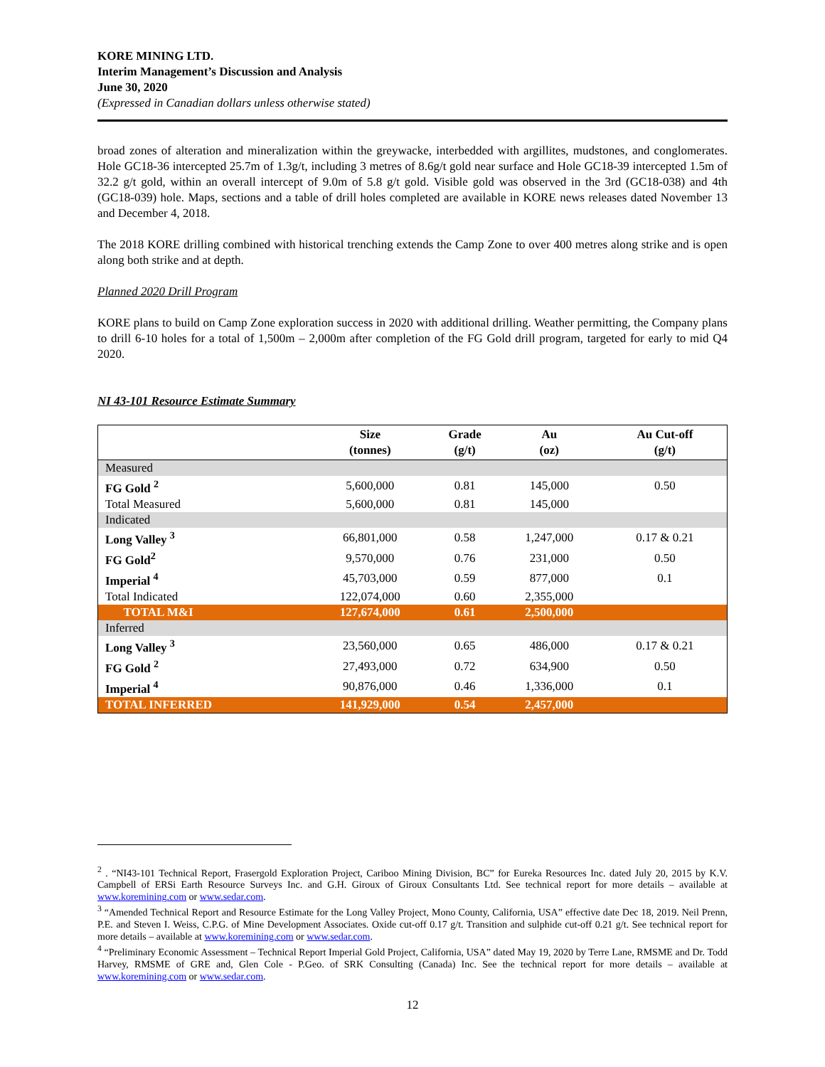KORE MINING LTD.
Interim Management’s Discussion and Analysis
June 30, 2020
(Expressed in Canadian dollars unless otherwise stated)
broad zones of alteration and mineralization within the greywacke, interbedded with argillites, mudstones, and conglomerates. Hole GC18-36 intercepted 25.7m of 1.3g/t, including 3 metres of 8.6g/t gold near surface and Hole GC18-39 intercepted 1.5m of 32.2 g/t gold, within an overall intercept of 9.0m of 5.8 g/t gold. Visible gold was observed in the 3rd (GC18-038) and 4th (GC18-039) hole. Maps, sections and a table of drill holes completed are available in KORE news releases dated November 13 and December 4, 2018.
The 2018 KORE drilling combined with historical trenching extends the Camp Zone to over 400 metres along strike and is open along both strike and at depth.
Planned 2020 Drill Program
KORE plans to build on Camp Zone exploration success in 2020 with additional drilling. Weather permitting, the Company plans to drill 6-10 holes for a total of 1,500m – 2,000m after completion of the FG Gold drill program, targeted for early to mid Q4 2020.
NI 43-101 Resource Estimate Summary
| | Size (tonnes) | Grade (g/t) | Au (oz) | Au Cut-off (g/t) |
| --- | --- | --- | --- | --- |
| Measured | | | | |
| FG Gold <sup>2</sup> | 5,600,000 | 0.81 | 145,000 | 0.50 |
| Total Measured | 5,600,000 | 0.81 | 145,000 | |
| Indicated | | | | |
| Long Valley <sup>3</sup> | 66,801,000 | 0.58 | 1,247,000 | 0.17 & 0.21 |
| FG Gold<sup>2</sup> | 9,570,000 | 0.76 | 231,000 | 0.50 |
| Imperial <sup>4</sup> | 45,703,000 | 0.59 | 877,000 | 0.1 |
| Total Indicated | 122,074,000 | 0.60 | 2,355,000 | |
| TOTAL M&I | 127,674,000 | 0.61 | 2,500,000 | |
| Inferred | | | | |
| Long Valley <sup>3</sup> | 23,560,000 | 0.65 | 486,000 | 0.17 & 0.21 |
| FG Gold <sup>2</sup> | 27,493,000 | 0.72 | 634,900 | 0.50 |
| Imperial <sup>4</sup> | 90,876,000 | 0.46 | 1,336,000 | 0.1 |
| TOTAL INFERRED | 141,929,000 | 0.54 | 2,457,000 | |
<sup>2</sup> . “NI43-101 Technical Report, Frasergold Exploration Project, Cariboo Mining Division, BC” for Eureka Resources Inc. dated July 20, 2015 by K.V. Campbell of ERSi Earth Resource Surveys Inc. and G.H. Giroux of Giroux Consultants Ltd. See technical report for more details – available at www.koremining.com or www.sedar.com.
<sup>3</sup> “Amended Technical Report and Resource Estimate for the Long Valley Project, Mono County, California, USA” effective date Dec 18, 2019. Neil Prenn, P.E. and Steven I. Weiss, C.P.G. of Mine Development Associates. Oxide cut-off 0.17 g/t. Transition and sulphide cut-off 0.21 g/t. See technical report for more details – available at www.koremining.com or www.sedar.com.
<sup>4</sup> “Preliminary Economic Assessment – Technical Report Imperial Gold Project, California, USA” dated May 19, 2020 by Terre Lane, RMSME and Dr. Todd Harvey, RMSME of GRE and, Glen Cole - P.Geo. of SRK Consulting (Canada) Inc. See the technical report for more details – available at www.koremining.com or www.sedar.com.
12